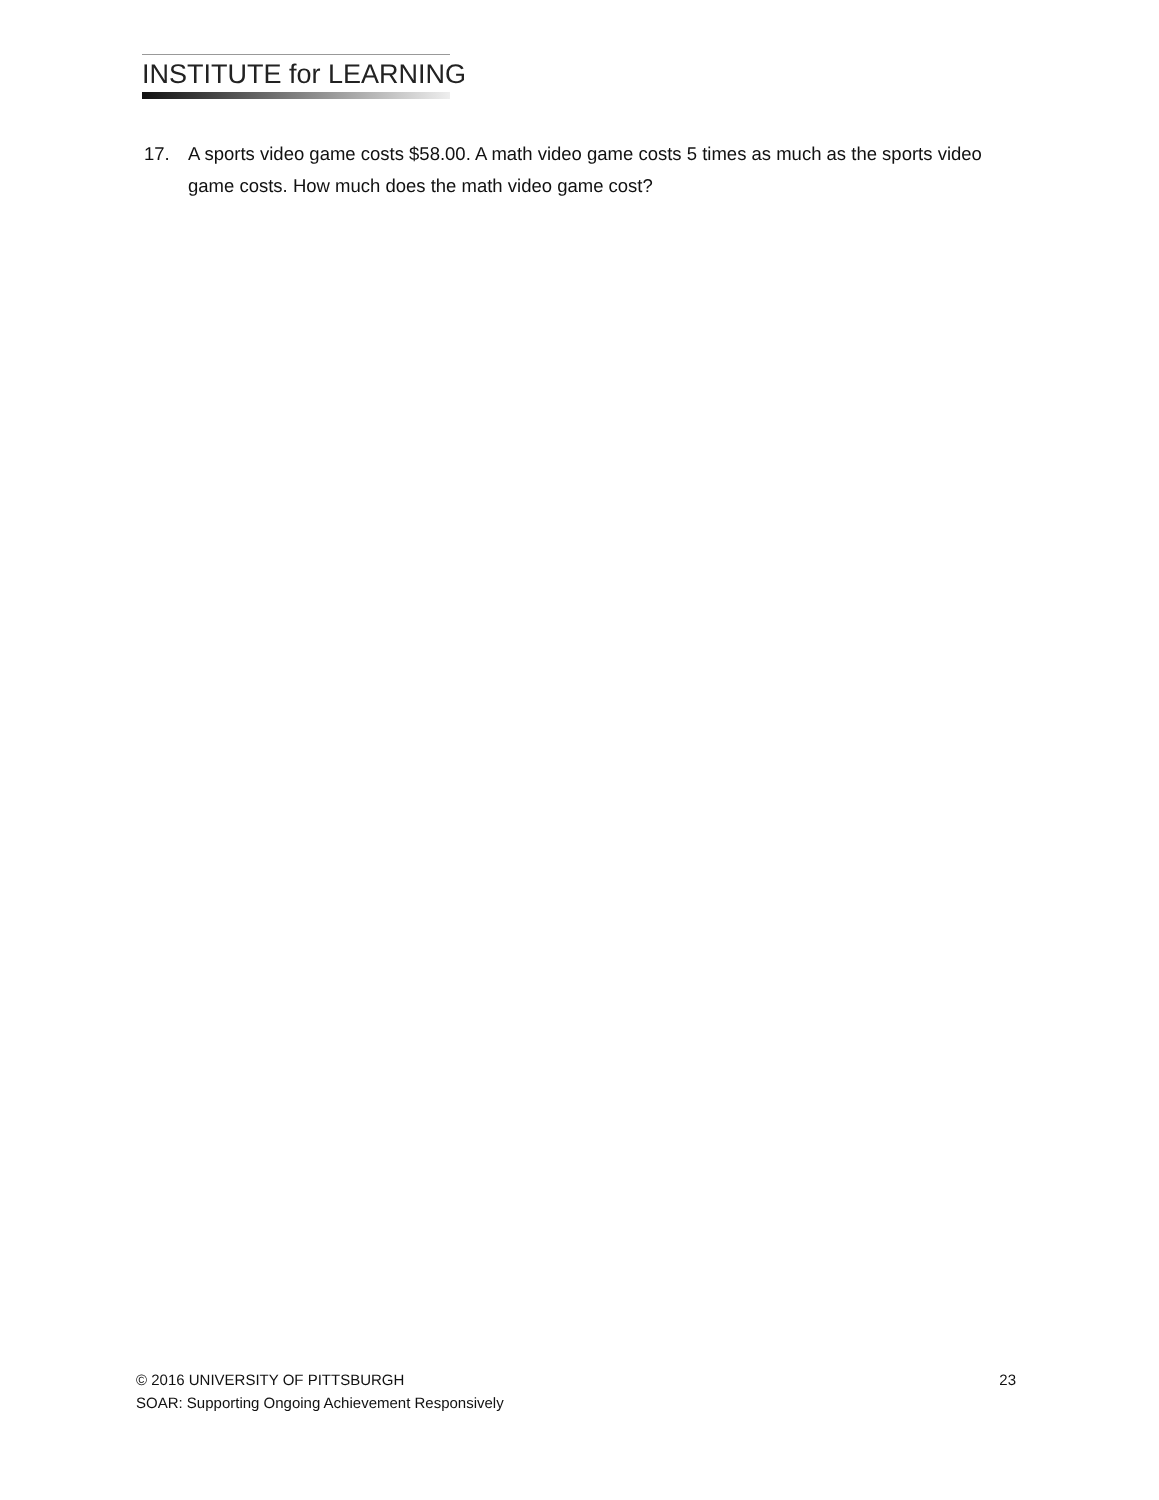INSTITUTE for LEARNING
17. A sports video game costs $58.00. A math video game costs 5 times as much as the sports video game costs. How much does the math video game cost?
© 2016 UNIVERSITY OF PITTSBURGH 23
SOAR: Supporting Ongoing Achievement Responsively